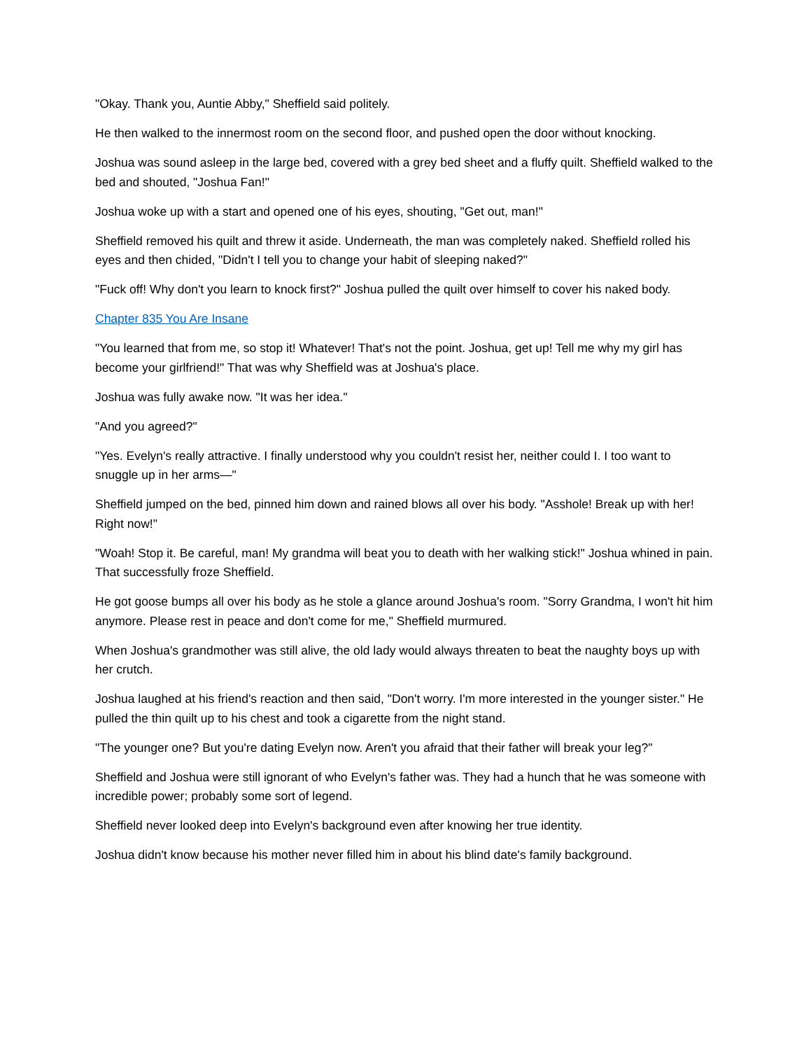"Okay. Thank you, Auntie Abby," Sheffield said politely.
He then walked to the innermost room on the second floor, and pushed open the door without knocking.
Joshua was sound asleep in the large bed, covered with a grey bed sheet and a fluffy quilt. Sheffield walked to the bed and shouted, "Joshua Fan!"
Joshua woke up with a start and opened one of his eyes, shouting, "Get out, man!"
Sheffield removed his quilt and threw it aside. Underneath, the man was completely naked. Sheffield rolled his eyes and then chided, "Didn't I tell you to change your habit of sleeping naked?"
"Fuck off! Why don't you learn to knock first?" Joshua pulled the quilt over himself to cover his naked body.
Chapter 835 You Are Insane
"You learned that from me, so stop it! Whatever! That's not the point. Joshua, get up! Tell me why my girl has become your girlfriend!" That was why Sheffield was at Joshua's place.
Joshua was fully awake now. "It was her idea."
"And you agreed?"
"Yes. Evelyn's really attractive. I finally understood why you couldn't resist her, neither could I. I too want to snuggle up in her arms—"
Sheffield jumped on the bed, pinned him down and rained blows all over his body. "Asshole! Break up with her! Right now!"
"Woah! Stop it. Be careful, man! My grandma will beat you to death with her walking stick!" Joshua whined in pain. That successfully froze Sheffield.
He got goose bumps all over his body as he stole a glance around Joshua's room. "Sorry Grandma, I won't hit him anymore. Please rest in peace and don't come for me," Sheffield murmured.
When Joshua's grandmother was still alive, the old lady would always threaten to beat the naughty boys up with her crutch.
Joshua laughed at his friend's reaction and then said, "Don't worry. I'm more interested in the younger sister." He pulled the thin quilt up to his chest and took a cigarette from the night stand.
"The younger one? But you're dating Evelyn now. Aren't you afraid that their father will break your leg?"
Sheffield and Joshua were still ignorant of who Evelyn's father was. They had a hunch that he was someone with incredible power; probably some sort of legend.
Sheffield never looked deep into Evelyn's background even after knowing her true identity.
Joshua didn't know because his mother never filled him in about his blind date's family background.